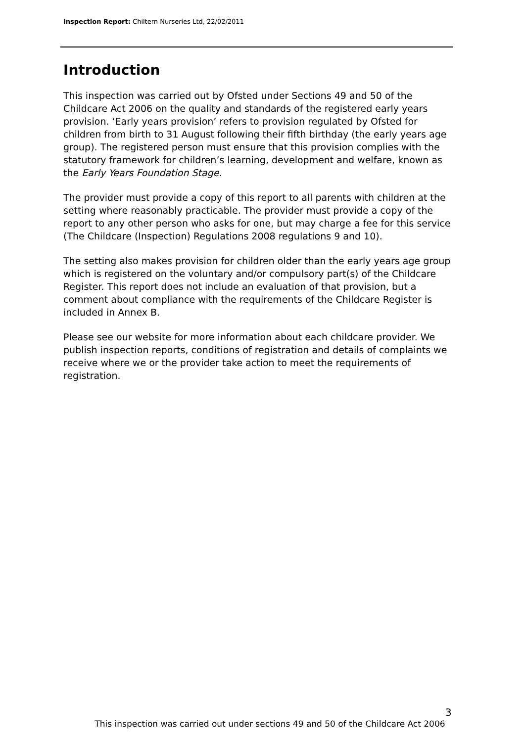Inspection Report: Chiltern Nurseries Ltd, 22/02/2011
Introduction
This inspection was carried out by Ofsted under Sections 49 and 50 of the Childcare Act 2006 on the quality and standards of the registered early years provision. ‘Early years provision’ refers to provision regulated by Ofsted for children from birth to 31 August following their fifth birthday (the early years age group). The registered person must ensure that this provision complies with the statutory framework for children’s learning, development and welfare, known as the Early Years Foundation Stage.
The provider must provide a copy of this report to all parents with children at the setting where reasonably practicable. The provider must provide a copy of the report to any other person who asks for one, but may charge a fee for this service (The Childcare (Inspection) Regulations 2008 regulations 9 and 10).
The setting also makes provision for children older than the early years age group which is registered on the voluntary and/or compulsory part(s) of the Childcare Register. This report does not include an evaluation of that provision, but a comment about compliance with the requirements of the Childcare Register is included in Annex B.
Please see our website for more information about each childcare provider. We publish inspection reports, conditions of registration and details of complaints we receive where we or the provider take action to meet the requirements of registration.
3
This inspection was carried out under sections 49 and 50 of the Childcare Act 2006